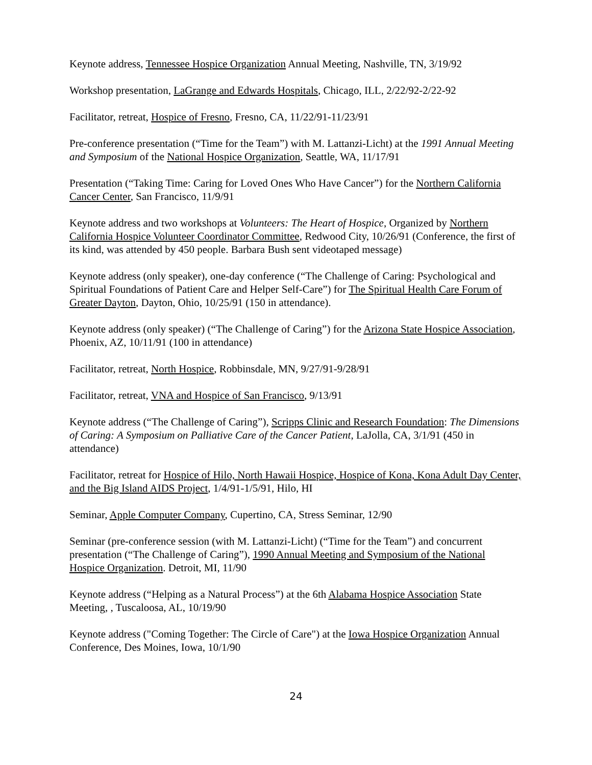Keynote address, Tennessee Hospice Organization Annual Meeting, Nashville, TN, 3/19/92
Workshop presentation, LaGrange and Edwards Hospitals, Chicago, ILL, 2/22/92-2/22-92
Facilitator, retreat, Hospice of Fresno, Fresno, CA, 11/22/91-11/23/91
Pre-conference presentation (“Time for the Team”) with M. Lattanzi-Licht) at the 1991 Annual Meeting and Symposium of the National Hospice Organization, Seattle, WA, 11/17/91
Presentation (“Taking Time: Caring for Loved Ones Who Have Cancer”) for the Northern California Cancer Center, San Francisco, 11/9/91
Keynote address and two workshops at Volunteers: The Heart of Hospice, Organized by Northern California Hospice Volunteer Coordinator Committee, Redwood City, 10/26/91 (Conference, the first of its kind, was attended by 450 people. Barbara Bush sent videotaped message)
Keynote address (only speaker), one-day conference (“The Challenge of Caring: Psychological and Spiritual Foundations of Patient Care and Helper Self-Care”) for The Spiritual Health Care Forum of Greater Dayton, Dayton, Ohio, 10/25/91 (150 in attendance).
Keynote address (only speaker) (“The Challenge of Caring”) for the Arizona State Hospice Association, Phoenix, AZ, 10/11/91 (100 in attendance)
Facilitator, retreat, North Hospice, Robbinsdale, MN, 9/27/91-9/28/91
Facilitator, retreat, VNA and Hospice of San Francisco, 9/13/91
Keynote address (“The Challenge of Caring”), Scripps Clinic and Research Foundation: The Dimensions of Caring: A Symposium on Palliative Care of the Cancer Patient, LaJolla, CA, 3/1/91 (450 in attendance)
Facilitator, retreat for Hospice of Hilo, North Hawaii Hospice, Hospice of Kona, Kona Adult Day Center, and the Big Island AIDS Project, 1/4/91-1/5/91, Hilo, HI
Seminar, Apple Computer Company, Cupertino, CA, Stress Seminar, 12/90
Seminar (pre-conference session (with M. Lattanzi-Licht) (“Time for the Team”) and concurrent presentation (“The Challenge of Caring”), 1990 Annual Meeting and Symposium of the National Hospice Organization. Detroit, MI, 11/90
Keynote address (“Helping as a Natural Process”) at the 6th Alabama Hospice Association State Meeting, , Tuscaloosa, AL, 10/19/90
Keynote address ("Coming Together: The Circle of Care") at the Iowa Hospice Organization Annual Conference, Des Moines, Iowa, 10/1/90
24